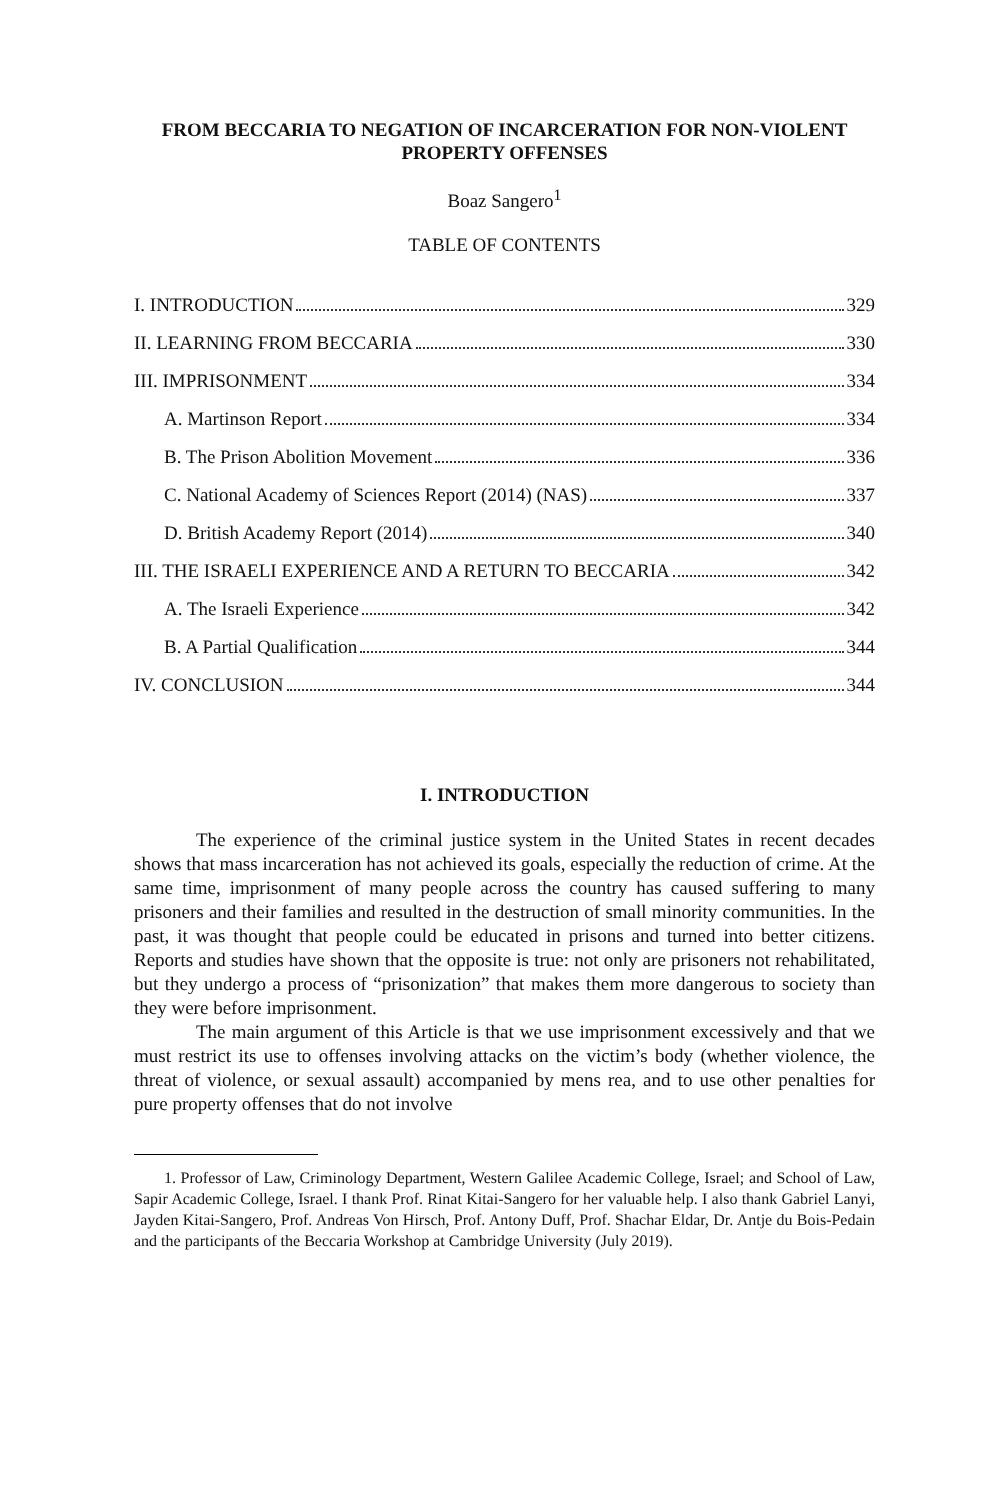FROM BECCARIA TO NEGATION OF INCARCERATION FOR NON-VIOLENT PROPERTY OFFENSES
Boaz Sangero<sup>1</sup>
TABLE OF CONTENTS
I. INTRODUCTION 329
II. LEARNING FROM BECCARIA 330
III. IMPRISONMENT 334
A. Martinson Report 334
B. The Prison Abolition Movement 336
C. National Academy of Sciences Report (2014) (NAS) 337
D. British Academy Report (2014) 340
III. THE ISRAELI EXPERIENCE AND A RETURN TO BECCARIA 342
A. The Israeli Experience 342
B. A Partial Qualification 344
IV. CONCLUSION 344
I. INTRODUCTION
The experience of the criminal justice system in the United States in recent decades shows that mass incarceration has not achieved its goals, especially the reduction of crime. At the same time, imprisonment of many people across the country has caused suffering to many prisoners and their families and resulted in the destruction of small minority communities. In the past, it was thought that people could be educated in prisons and turned into better citizens. Reports and studies have shown that the opposite is true: not only are prisoners not rehabilitated, but they undergo a process of “prisonization” that makes them more dangerous to society than they were before imprisonment.
The main argument of this Article is that we use imprisonment excessively and that we must restrict its use to offenses involving attacks on the victim’s body (whether violence, the threat of violence, or sexual assault) accompanied by mens rea, and to use other penalties for pure property offenses that do not involve
1. Professor of Law, Criminology Department, Western Galilee Academic College, Israel; and School of Law, Sapir Academic College, Israel. I thank Prof. Rinat Kitai-Sangero for her valuable help. I also thank Gabriel Lanyi, Jayden Kitai-Sangero, Prof. Andreas Von Hirsch, Prof. Antony Duff, Prof. Shachar Eldar, Dr. Antje du Bois-Pedain and the participants of the Beccaria Workshop at Cambridge University (July 2019).